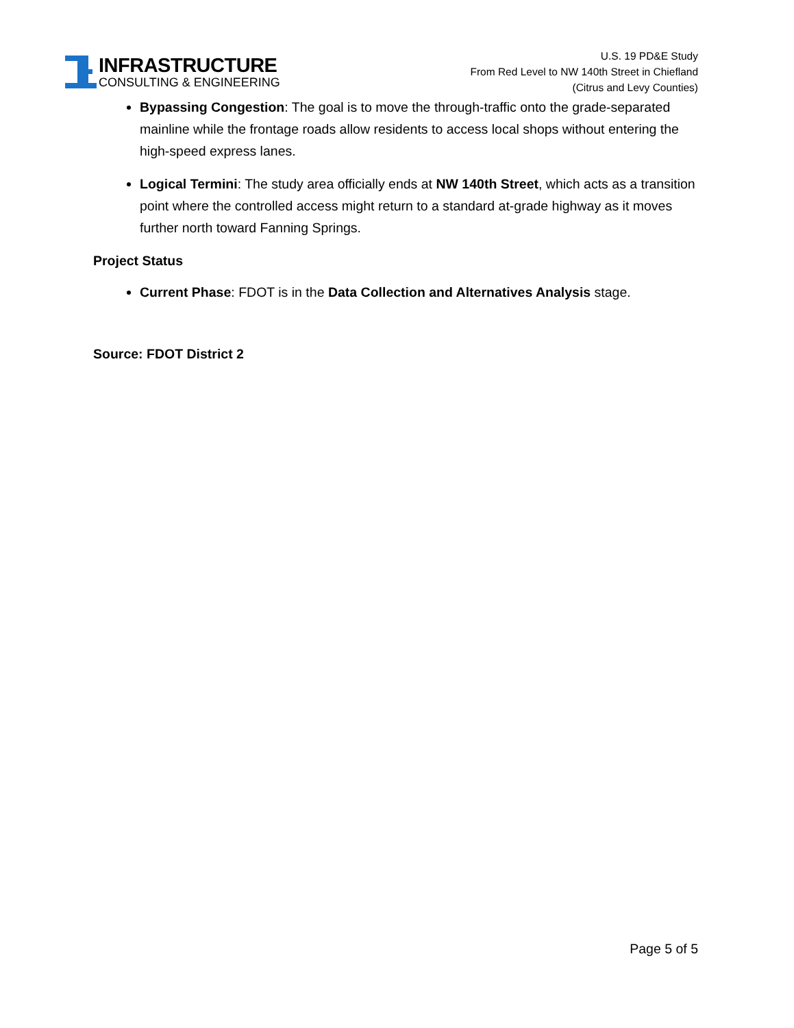INFRASTRUCTURE
CONSULTING & ENGINEERING
U.S. 19 PD&E Study
From Red Level to NW 140th Street in Chiefland
(Citrus and Levy Counties)
Bypassing Congestion: The goal is to move the through-traffic onto the grade-separated mainline while the frontage roads allow residents to access local shops without entering the high-speed express lanes.
Logical Termini: The study area officially ends at NW 140th Street, which acts as a transition point where the controlled access might return to a standard at-grade highway as it moves further north toward Fanning Springs.
Project Status
Current Phase: FDOT is in the Data Collection and Alternatives Analysis stage.
Source: FDOT District 2
Page 5 of 5